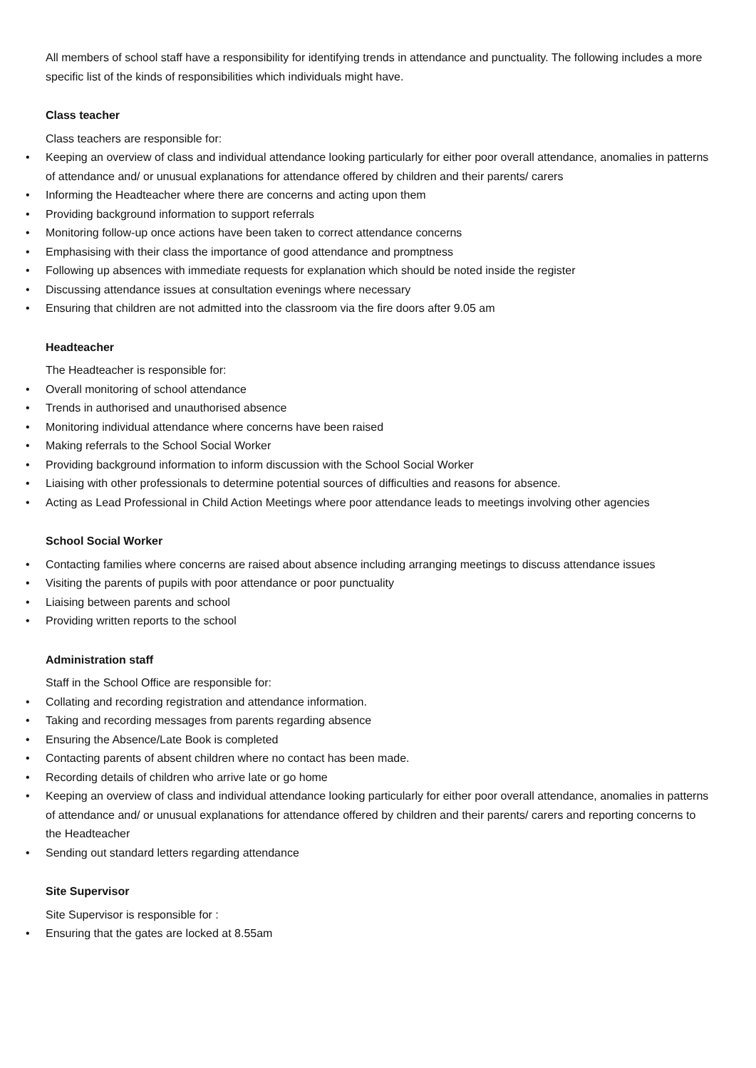All members of school staff have a responsibility for identifying trends in attendance and punctuality. The following includes a more specific list of the kinds of responsibilities which individuals might have.
Class teacher
Class teachers are responsible for:
• Keeping an overview of class and individual attendance looking particularly for either poor overall attendance, anomalies in patterns of attendance and/ or unusual explanations for attendance offered by children and their parents/ carers
• Informing the Headteacher where there are concerns and acting upon them
• Providing background information to support referrals
• Monitoring follow-up once actions have been taken to correct attendance concerns
• Emphasising with their class the importance of good attendance and promptness
• Following up absences with immediate requests for explanation which should be noted inside the register
• Discussing attendance issues at consultation evenings where necessary
• Ensuring that children are not admitted into the classroom via the fire doors after 9.05 am
Headteacher
The Headteacher is responsible for:
• Overall monitoring of school attendance
• Trends in authorised and unauthorised absence
• Monitoring individual attendance where concerns have been raised
• Making referrals to the School Social Worker
• Providing background information to inform discussion with the School Social Worker
• Liaising with other professionals to determine potential sources of difficulties and reasons for absence.
• Acting as Lead Professional in Child Action Meetings where poor attendance leads to meetings involving other agencies
School Social Worker
• Contacting families where concerns are raised about absence including arranging meetings to discuss attendance issues
• Visiting the parents of pupils with poor attendance or poor punctuality
• Liaising between parents and school
• Providing written reports to the school
Administration staff
Staff in the School Office are responsible for:
• Collating and recording registration and attendance information.
• Taking and recording messages from parents regarding absence
• Ensuring the Absence/Late Book is completed
• Contacting parents of absent children where no contact has been made.
• Recording details of children who arrive late or go home
• Keeping an overview of class and individual attendance looking particularly for either poor overall attendance, anomalies in patterns of attendance and/ or unusual explanations for attendance offered by children and their parents/ carers and reporting concerns to the Headteacher
• Sending out standard letters regarding attendance
Site Supervisor
Site Supervisor is responsible for :
• Ensuring that the gates are locked at 8.55am